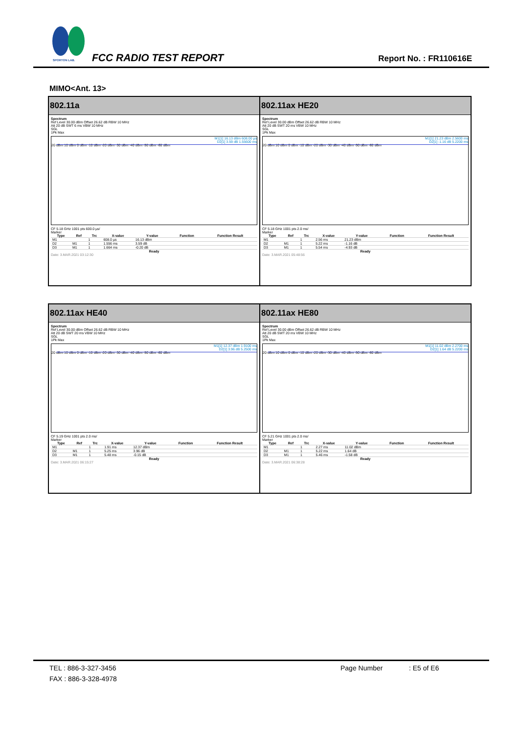SPORTON LAB. FCC RADIO TEST REPORT Report No. : FR110616E
MIMO<Ant. 13>
| 802.11a Spectrum Ref Level 30.00 dBm Offset 26.62 dB RBW 10 MHz Att 20 dB SWT 6 ms VBW 10 MHz SGL 1Pk Max M1[1] 16.13 dBm 608.00 µs D2[1] 3.59 dB 1.55600 ms 20 dBm 10 dBm 0 dBm -10 dBm -20 dBm -30 dBm -40 dBm -50 dBm -60 dBm CF 5.18 GHz 1001 pts 600.0 µs/ Marker / Type / Ref / Trc / X-value / Y-value / Function / Function Result / / --- / --- / --- / --- / --- / --- / --- / / M1 / / 1 / 608.0 µs / 16.13 dBm / / / / D2 / M1 / 1 / 1.556 ms / 3.59 dB / / / / D3 / M1 / 1 / 1.664 ms / -0.20 dB / / / Ready Date: 3.MAR.2021 03:12:30 | 802.11ax HE20 Spectrum Ref Level 30.00 dBm Offset 26.62 dB RBW 10 MHz Att 20 dB SWT 20 ms VBW 10 MHz SGL 1Pk Max M1[1] 21.23 dBm 2.5600 ms D2[1] -1.16 dB 5.2200 ms 20 dBm 10 dBm 0 dBm -10 dBm -20 dBm -30 dBm -40 dBm -50 dBm -60 dBm CF 5.18 GHz 1001 pts 2.0 ms/ Marker / Type / Ref / Trc / X-value / Y-value / Function / Function Result / / --- / --- / --- / --- / --- / --- / --- / / M1 / / 1 / 2.56 ms / 21.23 dBm / / / / D2 / M1 / 1 / 5.22 ms / -1.16 dB / / / / D3 / M1 / 1 / 5.54 ms / -4.93 dB / / / Ready Date: 3.MAR.2021 05:48:56 |
| 802.11ax HE40 Spectrum Ref Level 30.00 dBm Offset 26.62 dB RBW 10 MHz Att 20 dB SWT 20 ms VBW 10 MHz SGL 1Pk Max M1[1] 12.37 dBm 1.9100 ms D2[1] 3.96 dB 5.2500 ms 20 dBm 10 dBm 0 dBm -10 dBm -20 dBm -30 dBm -40 dBm -50 dBm -60 dBm CF 5.19 GHz 1001 pts 2.0 ms/ Marker / Type / Ref / Trc / X-value / Y-value / Function / Function Result / / --- / --- / --- / --- / --- / --- / --- / / M1 / / 1 / 1.91 ms / 12.37 dBm / / / / D2 / M1 / 1 / 5.25 ms / 3.96 dB / / / / D3 / M1 / 1 / 5.48 ms / -0.15 dB / / / Ready Date: 3.MAR.2021 06:15:27 | 802.11ax HE80 Spectrum Ref Level 30.00 dBm Offset 26.62 dB RBW 10 MHz Att 20 dB SWT 20 ms VBW 10 MHz SGL 1Pk Max M1[1] 11.02 dBm 2.2700 ms D2[1] 1.64 dB 5.2200 ms 20 dBm 10 dBm 0 dBm -10 dBm -20 dBm -30 dBm -40 dBm -50 dBm -60 dBm CF 5.21 GHz 1001 pts 2.0 ms/ Marker / Type / Ref / Trc / X-value / Y-value / Function / Function Result / / --- / --- / --- / --- / --- / --- / --- / / M1 / / 1 / 2.27 ms / 11.02 dBm / / / / D2 / M1 / 1 / 5.22 ms / 1.64 dB / / / / D3 / M1 / 1 / 5.46 ms / -1.58 dB / / / Ready Date: 3.MAR.2021 06:38:28 |
TEL : 886-3-327-3456 Page Number: E5 of E6
FAX : 886-3-328-4978